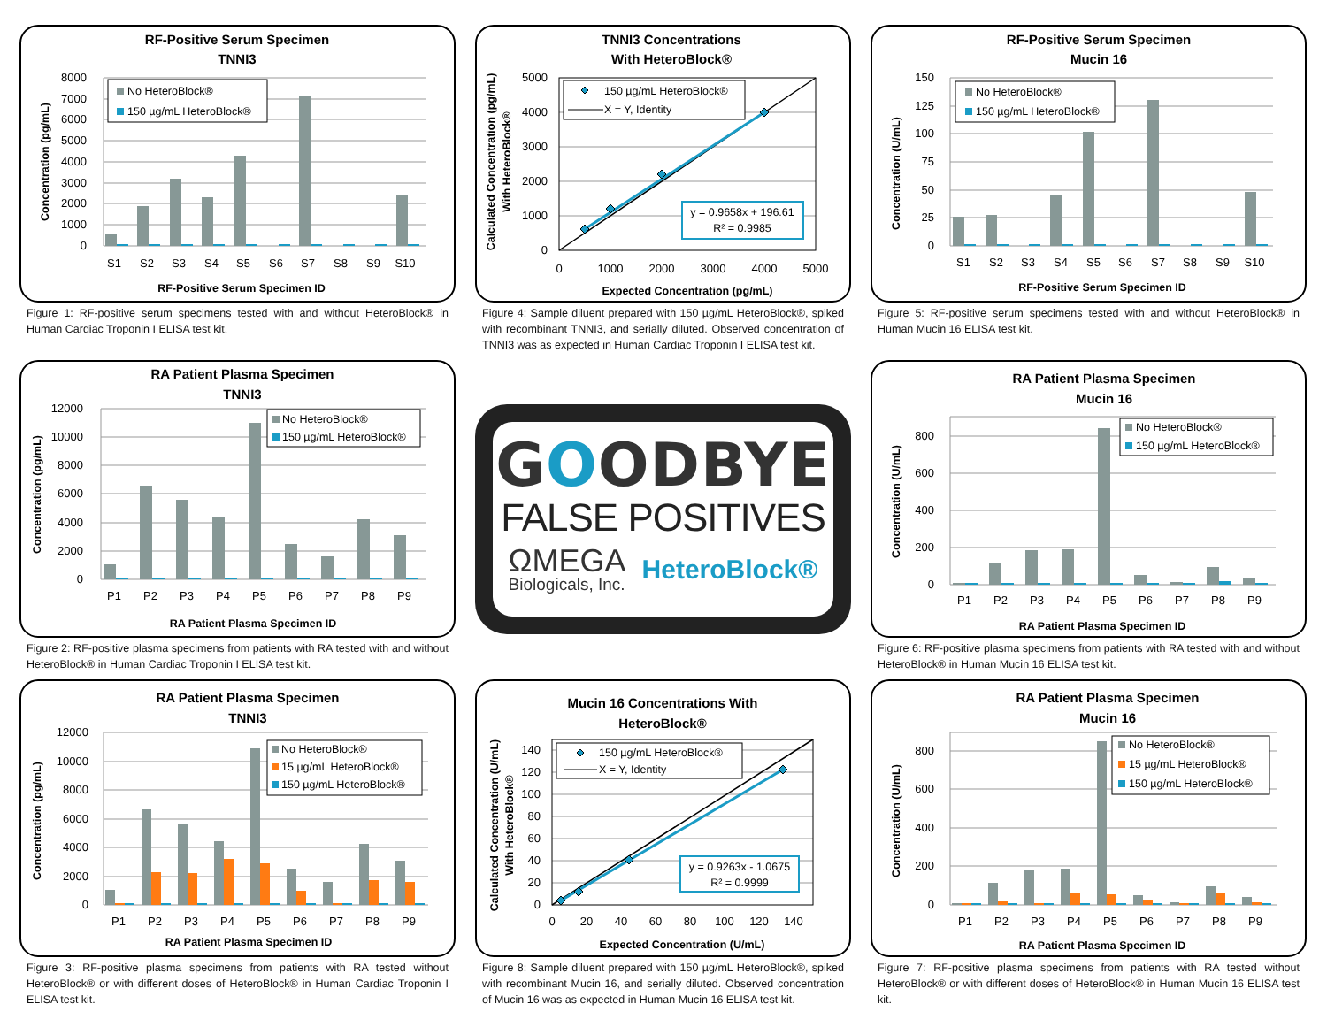RF-Positive Serum Specimen
TNNI3
0
1000
2000
3000
4000
5000
6000
7000
8000
Concentration (pg/mL)
S1
S2
S3
S4
S5
S6
S7
S8
S9
S10
RF-Positive Serum Specimen ID
No HeteroBlock®
150 µg/mL HeteroBlock®
Figure 1: RF-positive serum specimens tested with and without HeteroBlock® in Human Cardiac Troponin I ELISA test kit.
TNNI3 Concentrations
With HeteroBlock®
0
1000
2000
3000
4000
5000
0
1000
2000
3000
4000
5000
Calculated Concentration (pg/mL)
With HeteroBlock®
Expected Concentration (pg/mL)
150 µg/mL HeteroBlock®
X = Y, Identity
y = 0.9658x + 196.61
R² = 0.9985
Figure 4: Sample diluent prepared with 150 µg/mL HeteroBlock®, spiked with recombinant TNNI3, and serially diluted. Observed concentration of TNNI3 was as expected in Human Cardiac Troponin I ELISA test kit.
RF-Positive Serum Specimen
Mucin 16
0
25
50
75
100
125
150
Concentration (U/mL)
S1
S2
S3
S4
S5
S6
S7
S8
S9
S10
RF-Positive Serum Specimen ID
No HeteroBlock®
150 µg/mL HeteroBlock®
Figure 5: RF-positive serum specimens tested with and without HeteroBlock® in Human Mucin 16 ELISA test kit.
RA Patient Plasma Specimen
TNNI3
0
2000
4000
6000
8000
10000
12000
Concentration (pg/mL)
P1
P2
P3
P4
P5
P6
P7
P8
P9
RA Patient Plasma Specimen ID
No HeteroBlock®
150 µg/mL HeteroBlock®
Figure 2: RF-positive plasma specimens from patients with RA tested with and without HeteroBlock® in Human Cardiac Troponin I ELISA test kit.
GOODBYE
FALSE POSITIVES
ΩMEGA
Biologicals, Inc.
HeteroBlock®
RA Patient Plasma Specimen
Mucin 16
0
200
400
600
800
Concentration (U/mL)
P1
P2
P3
P4
P5
P6
P7
P8
P9
RA Patient Plasma Specimen ID
No HeteroBlock®
150 µg/mL HeteroBlock®
Figure 6: RF-positive plasma specimens from patients with RA tested with and without HeteroBlock® in Human Mucin 16 ELISA test kit.
RA Patient Plasma Specimen
TNNI3
0
2000
4000
6000
8000
10000
12000
Concentration (pg/mL)
P1
P2
P3
P4
P5
P6
P7
P8
P9
RA Patient Plasma Specimen ID
No HeteroBlock®
15 µg/mL HeteroBlock®
150 µg/mL HeteroBlock®
Figure 3: RF-positive plasma specimens from patients with RA tested without HeteroBlock® or with different doses of HeteroBlock® in Human Cardiac Troponin I ELISA test kit.
Mucin 16 Concentrations With
HeteroBlock®
0
20
40
60
80
100
120
140
0
20
40
60
80
100
120
140
Calculated Concentration (U/mL)
With HeteroBlock®
Expected Concentration (U/mL)
150 µg/mL HeteroBlock®
X = Y, Identity
y = 0.9263x - 1.0675
R² = 0.9999
Figure 8: Sample diluent prepared with 150 µg/mL HeteroBlock®, spiked with recombinant Mucin 16, and serially diluted. Observed concentration of Mucin 16 was as expected in Human Mucin 16 ELISA test kit.
RA Patient Plasma Specimen
Mucin 16
0
200
400
600
800
Concentration (U/mL)
P1
P2
P3
P4
P5
P6
P7
P8
P9
RA Patient Plasma Specimen ID
No HeteroBlock®
15 µg/mL HeteroBlock®
150 µg/mL HeteroBlock®
Figure 7: RF-positive plasma specimens from patients with RA tested without HeteroBlock® or with different doses of HeteroBlock® in Human Mucin 16 ELISA test kit.